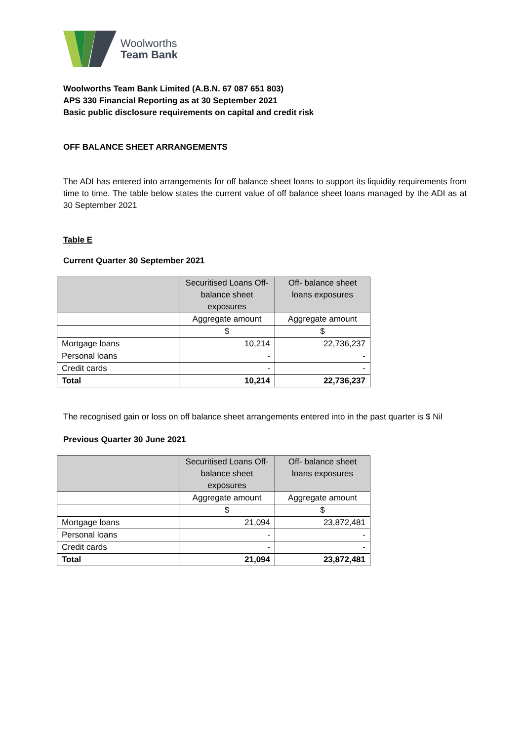Woolworths
Team Bank
Woolworths Team Bank Limited (A.B.N. 67 087 651 803)
APS 330 Financial Reporting as at 30 September 2021
Basic public disclosure requirements on capital and credit risk
OFF BALANCE SHEET ARRANGEMENTS
The ADI has entered into arrangements for off balance sheet loans to support its liquidity requirements from time to time. The table below states the current value of off balance sheet loans managed by the ADI as at 30 September 2021
Table E
Current Quarter 30 September 2021
| | Securitised Loans Off-balance sheet exposures | Off- balance sheet loans exposures |
| | Aggregate amount | Aggregate amount |
| | $ | $ |
| Mortgage loans | 10,214 | 22,736,237 |
| Personal loans | - | - |
| Credit cards | - | - |
| Total | 10,214 | 22,736,237 |
The recognised gain or loss on off balance sheet arrangements entered into in the past quarter is $ Nil
Previous Quarter 30 June 2021
| | Securitised Loans Off-balance sheet exposures | Off- balance sheet loans exposures |
| | Aggregate amount | Aggregate amount |
| | $ | $ |
| Mortgage loans | 21,094 | 23,872,481 |
| Personal loans | - | - |
| Credit cards | - | - |
| Total | 21,094 | 23,872,481 |